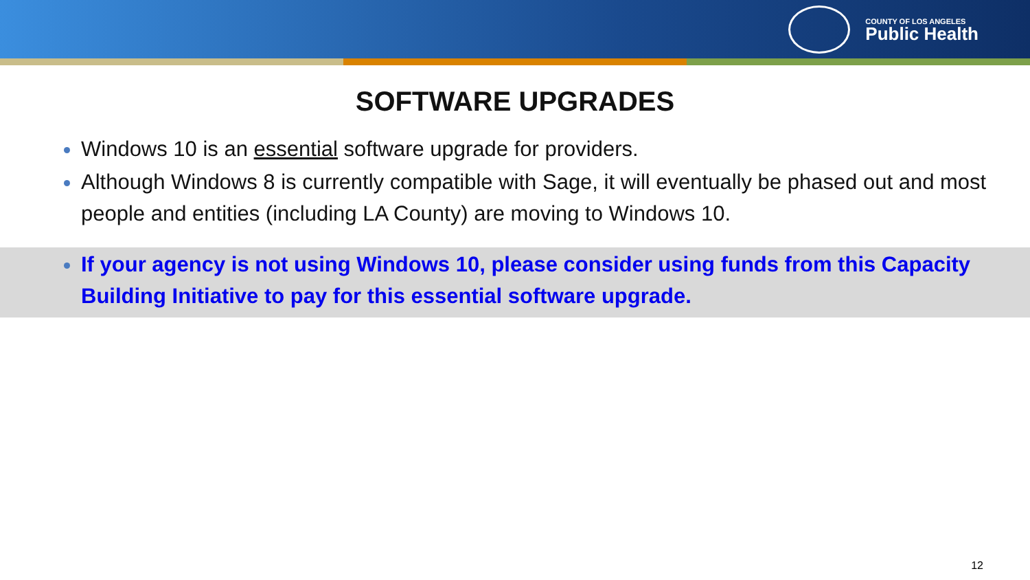COUNTY OF LOS ANGELES
Public Health
SOFTWARE UPGRADES
Windows 10 is an essential software upgrade for providers.
Although Windows 8 is currently compatible with Sage, it will eventually be phased out and most people and entities (including LA County) are moving to Windows 10.
If your agency is not using Windows 10, please consider using funds from this Capacity Building Initiative to pay for this essential software upgrade.
12